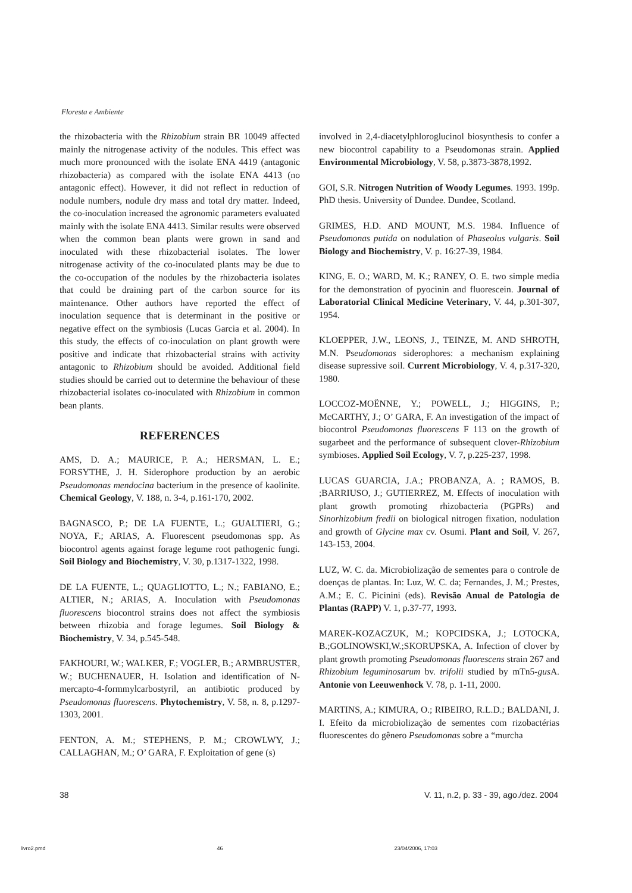Floresta e Ambiente
the rhizobacteria with the Rhizobium strain BR 10049 affected mainly the nitrogenase activity of the nodules. This effect was much more pronounced with the isolate ENA 4419 (antagonic rhizobacteria) as compared with the isolate ENA 4413 (no antagonic effect). However, it did not reflect in reduction of nodule numbers, nodule dry mass and total dry matter. Indeed, the co-inoculation increased the agronomic parameters evaluated mainly with the isolate ENA 4413. Similar results were observed when the common bean plants were grown in sand and inoculated with these rhizobacterial isolates. The lower nitrogenase activity of the co-inoculated plants may be due to the co-occupation of the nodules by the rhizobacteria isolates that could be draining part of the carbon source for its maintenance. Other authors have reported the effect of inoculation sequence that is determinant in the positive or negative effect on the symbiosis (Lucas Garcia et al. 2004). In this study, the effects of co-inoculation on plant growth were positive and indicate that rhizobacterial strains with activity antagonic to Rhizobium should be avoided. Additional field studies should be carried out to determine the behaviour of these rhizobacterial isolates co-inoculated with Rhizobium in common bean plants.
REFERENCES
AMS, D. A.; MAURICE, P. A.; HERSMAN, L. E.; FORSYTHE, J. H. Siderophore production by an aerobic Pseudomonas mendocina bacterium in the presence of kaolinite. Chemical Geology, V. 188, n. 3-4, p.161-170, 2002.
BAGNASCO, P.; DE LA FUENTE, L.; GUALTIERI, G.; NOYA, F.; ARIAS, A. Fluorescent pseudomonas spp. As biocontrol agents against forage legume root pathogenic fungi. Soil Biology and Biochemistry, V. 30, p.1317-1322, 1998.
DE LA FUENTE, L.; QUAGLIOTTO, L.; N.; FABIANO, E.; ALTIER, N.; ARIAS, A. Inoculation with Pseudomonas fluorescens biocontrol strains does not affect the symbiosis between rhizobia and forage legumes. Soil Biology & Biochemistry, V. 34, p.545-548.
FAKHOURI, W.; WALKER, F.; VOGLER, B.; ARMBRUSTER, W.; BUCHENAUER, H. Isolation and identification of N-mercapto-4-formmylcarbostyril, an antibiotic produced by Pseudomonas fluorescens. Phytochemistry, V. 58, n. 8, p.1297-1303, 2001.
FENTON, A. M.; STEPHENS, P. M.; CROWLWY, J.; CALLAGHAN, M.; O’ GARA, F. Exploitation of gene (s)
involved in 2,4-diacetylphloroglucinol biosynthesis to confer a new biocontrol capability to a Pseudomonas strain. Applied Environmental Microbiology, V. 58, p.3873-3878,1992.
GOI, S.R. Nitrogen Nutrition of Woody Legumes. 1993. 199p. PhD thesis. University of Dundee. Dundee, Scotland.
GRIMES, H.D. AND MOUNT, M.S. 1984. Influence of Pseudomonas putida on nodulation of Phaseolus vulgaris. Soil Biology and Biochemistry, V. p. 16:27-39, 1984.
KING, E. O.; WARD, M. K.; RANEY, O. E. two simple media for the demonstration of pyocinin and fluorescein. Journal of Laboratorial Clinical Medicine Veterinary, V. 44, p.301-307, 1954.
KLOEPPER, J.W., LEONS, J., TEINZE, M. AND SHROTH, M.N. Pseudomonas siderophores: a mechanism explaining disease supressive soil. Current Microbiology, V. 4, p.317-320, 1980.
LOCCOZ-MOËNNE, Y.; POWELL, J.; HIGGINS, P.; McCARTHY, J.; O’ GARA, F. An investigation of the impact of biocontrol Pseudomonas fluorescens F 113 on the growth of sugarbeet and the performance of subsequent clover-Rhizobium symbioses. Applied Soil Ecology, V. 7, p.225-237, 1998.
LUCAS GUARCIA, J.A.; PROBANZA, A. ; RAMOS, B. ;BARRIUSO, J.; GUTIERREZ, M. Effects of inoculation with plant growth promoting rhizobacteria (PGPRs) and Sinorhizobium fredii on biological nitrogen fixation, nodulation and growth of Glycine max cv. Osumi. Plant and Soil, V. 267, 143-153, 2004.
LUZ, W. C. da. Microbiolização de sementes para o controle de doenças de plantas. In: Luz, W. C. da; Fernandes, J. M.; Prestes, A.M.; E. C. Picinini (eds). Revisão Anual de Patologia de Plantas (RAPP) V. 1, p.37-77, 1993.
MAREK-KOZACZUK, M.; KOPCIDSKA, J.; LOTOCKA, B.;GOLINOWSKI,W.;SKORUPSKA, A. Infection of clover by plant growth promoting Pseudomonas fluorescens strain 267 and Rhizobium leguminosarum bv. trifolii studied by mTn5-gus A. Antonie von Leeuwenhock V. 78, p. 1-11, 2000.
MARTINS, A.; KIMURA, O.; RIBEIRO, R.L.D.; BALDANI, J. I. Efeito da microbiolização de sementes com rizobactérias fluorescentes do gênero Pseudomonas sobre a “murcha
38 V. 11, n.2, p. 33 - 39, ago./dez. 2004
livro2.pmd 46 23/04/2006, 17:03